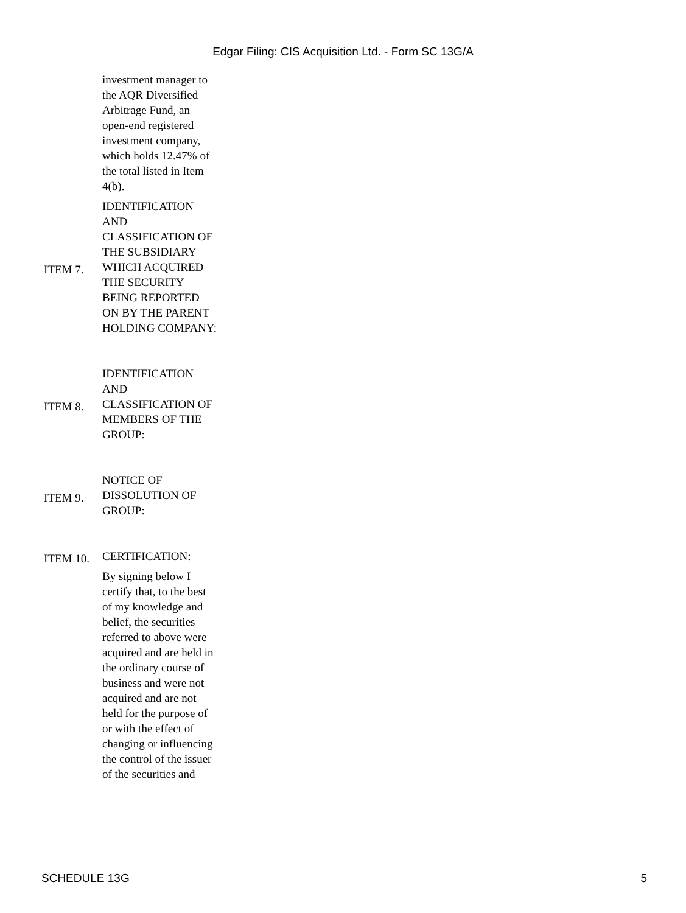Edgar Filing: CIS Acquisition Ltd. - Form SC 13G/A
| | investment manager to the AQR Diversified Arbitrage Fund, an open-end registered investment company, which holds 12.47% of the total listed in Item 4(b). |
| ITEM 7. | IDENTIFICATION AND CLASSIFICATION OF THE SUBSIDIARY WHICH ACQUIRED THE SECURITY BEING REPORTED ON BY THE PARENT HOLDING COMPANY: |
| ITEM 8. | IDENTIFICATION AND CLASSIFICATION OF MEMBERS OF THE GROUP: |
| ITEM 9. | NOTICE OF DISSOLUTION OF GROUP: |
| ITEM 10. | CERTIFICATION: |
| | By signing below I certify that, to the best of my knowledge and belief, the securities referred to above were acquired and are held in the ordinary course of business and were not acquired and are not held for the purpose of or with the effect of changing or influencing the control of the issuer of the securities and |
SCHEDULE 13G 5